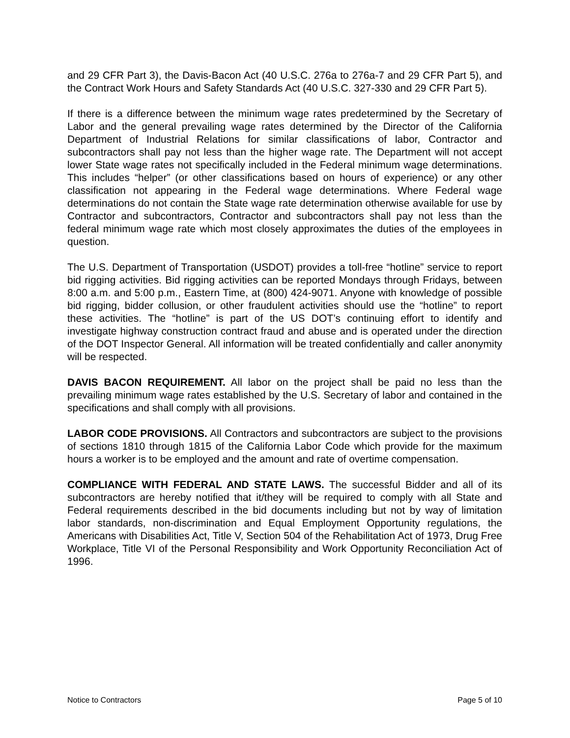and 29 CFR Part 3), the Davis-Bacon Act (40 U.S.C. 276a to 276a-7 and 29 CFR Part 5), and the Contract Work Hours and Safety Standards Act (40 U.S.C. 327-330 and 29 CFR Part 5).
If there is a difference between the minimum wage rates predetermined by the Secretary of Labor and the general prevailing wage rates determined by the Director of the California Department of Industrial Relations for similar classifications of labor, Contractor and subcontractors shall pay not less than the higher wage rate. The Department will not accept lower State wage rates not specifically included in the Federal minimum wage determinations. This includes “helper” (or other classifications based on hours of experience) or any other classification not appearing in the Federal wage determinations. Where Federal wage determinations do not contain the State wage rate determination otherwise available for use by Contractor and subcontractors, Contractor and subcontractors shall pay not less than the federal minimum wage rate which most closely approximates the duties of the employees in question.
The U.S. Department of Transportation (USDOT) provides a toll-free “hotline” service to report bid rigging activities. Bid rigging activities can be reported Mondays through Fridays, between 8:00 a.m. and 5:00 p.m., Eastern Time, at (800) 424-9071. Anyone with knowledge of possible bid rigging, bidder collusion, or other fraudulent activities should use the “hotline” to report these activities. The “hotline” is part of the US DOT’s continuing effort to identify and investigate highway construction contract fraud and abuse and is operated under the direction of the DOT Inspector General. All information will be treated confidentially and caller anonymity will be respected.
DAVIS BACON REQUIREMENT. All labor on the project shall be paid no less than the prevailing minimum wage rates established by the U.S. Secretary of labor and contained in the specifications and shall comply with all provisions.
LABOR CODE PROVISIONS. All Contractors and subcontractors are subject to the provisions of sections 1810 through 1815 of the California Labor Code which provide for the maximum hours a worker is to be employed and the amount and rate of overtime compensation.
COMPLIANCE WITH FEDERAL AND STATE LAWS. The successful Bidder and all of its subcontractors are hereby notified that it/they will be required to comply with all State and Federal requirements described in the bid documents including but not by way of limitation labor standards, non-discrimination and Equal Employment Opportunity regulations, the Americans with Disabilities Act, Title V, Section 504 of the Rehabilitation Act of 1973, Drug Free Workplace, Title VI of the Personal Responsibility and Work Opportunity Reconciliation Act of 1996.
Notice to Contractors Page 5 of 10